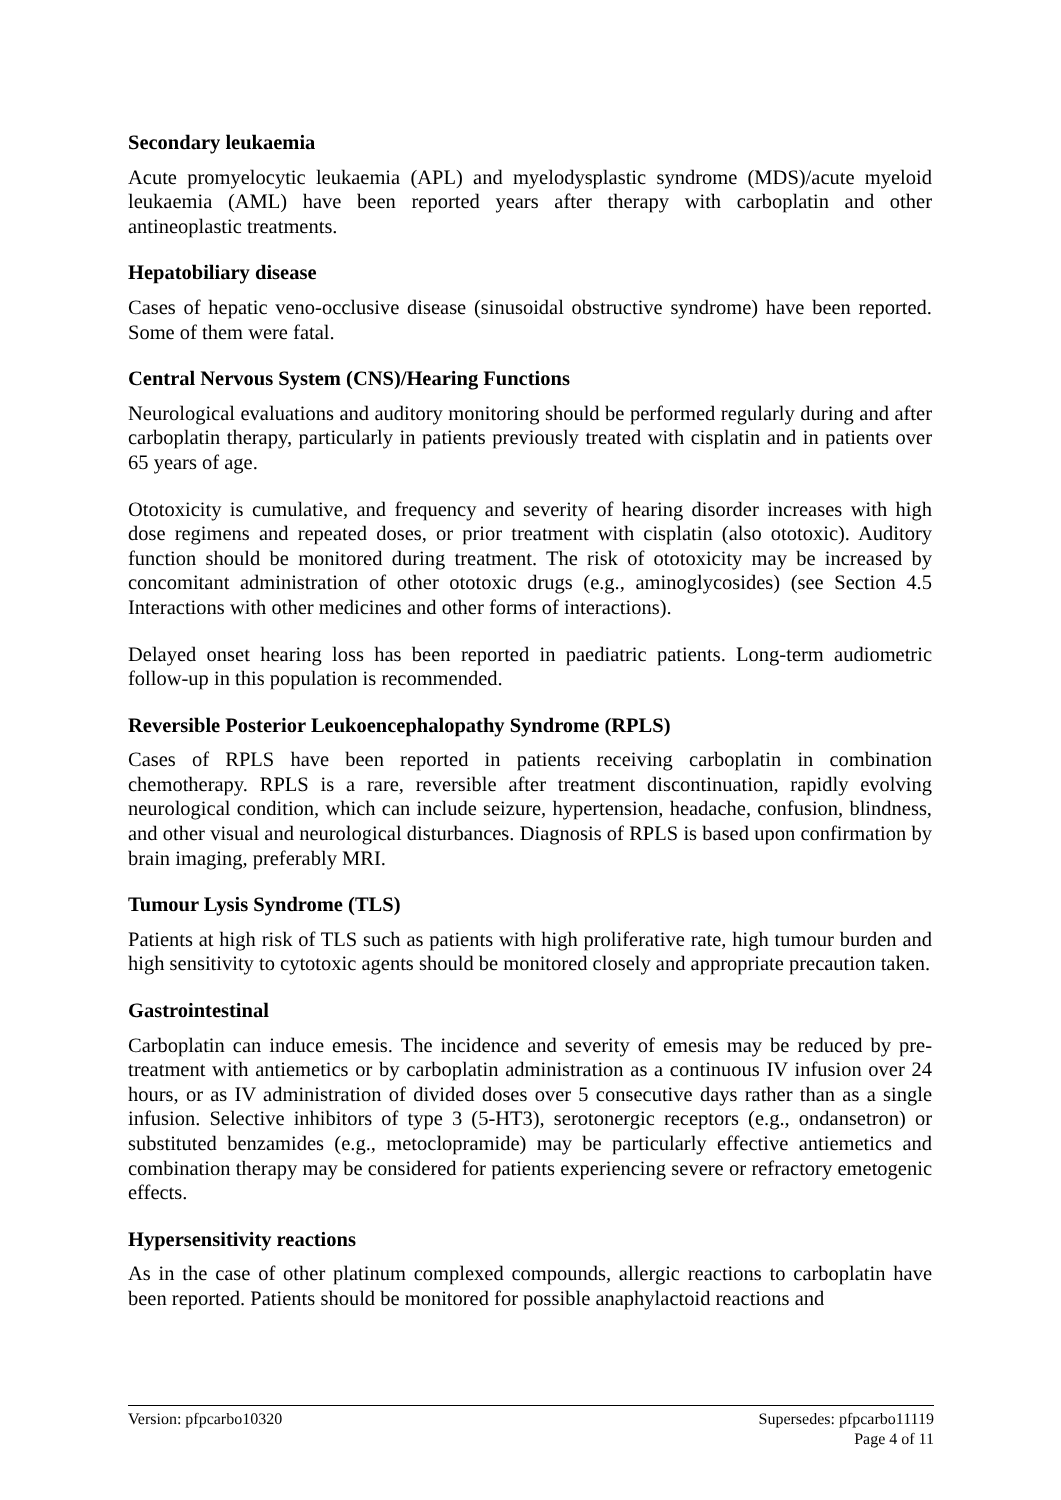Secondary leukaemia
Acute promyelocytic leukaemia (APL) and myelodysplastic syndrome (MDS)/acute myeloid leukaemia (AML) have been reported years after therapy with carboplatin and other antineoplastic treatments.
Hepatobiliary disease
Cases of hepatic veno-occlusive disease (sinusoidal obstructive syndrome) have been reported. Some of them were fatal.
Central Nervous System (CNS)/Hearing Functions
Neurological evaluations and auditory monitoring should be performed regularly during and after carboplatin therapy, particularly in patients previously treated with cisplatin and in patients over 65 years of age.
Ototoxicity is cumulative, and frequency and severity of hearing disorder increases with high dose regimens and repeated doses, or prior treatment with cisplatin (also ototoxic). Auditory function should be monitored during treatment. The risk of ototoxicity may be increased by concomitant administration of other ototoxic drugs (e.g., aminoglycosides) (see Section 4.5 Interactions with other medicines and other forms of interactions).
Delayed onset hearing loss has been reported in paediatric patients. Long-term audiometric follow-up in this population is recommended.
Reversible Posterior Leukoencephalopathy Syndrome (RPLS)
Cases of RPLS have been reported in patients receiving carboplatin in combination chemotherapy. RPLS is a rare, reversible after treatment discontinuation, rapidly evolving neurological condition, which can include seizure, hypertension, headache, confusion, blindness, and other visual and neurological disturbances. Diagnosis of RPLS is based upon confirmation by brain imaging, preferably MRI.
Tumour Lysis Syndrome (TLS)
Patients at high risk of TLS such as patients with high proliferative rate, high tumour burden and high sensitivity to cytotoxic agents should be monitored closely and appropriate precaution taken.
Gastrointestinal
Carboplatin can induce emesis. The incidence and severity of emesis may be reduced by pre-treatment with antiemetics or by carboplatin administration as a continuous IV infusion over 24 hours, or as IV administration of divided doses over 5 consecutive days rather than as a single infusion. Selective inhibitors of type 3 (5-HT3), serotonergic receptors (e.g., ondansetron) or substituted benzamides (e.g., metoclopramide) may be particularly effective antiemetics and combination therapy may be considered for patients experiencing severe or refractory emetogenic effects.
Hypersensitivity reactions
As in the case of other platinum complexed compounds, allergic reactions to carboplatin have been reported. Patients should be monitored for possible anaphylactoid reactions and
Version: pfpcarbo10320 Supersedes: pfpcarbo11119
Page 4 of 11